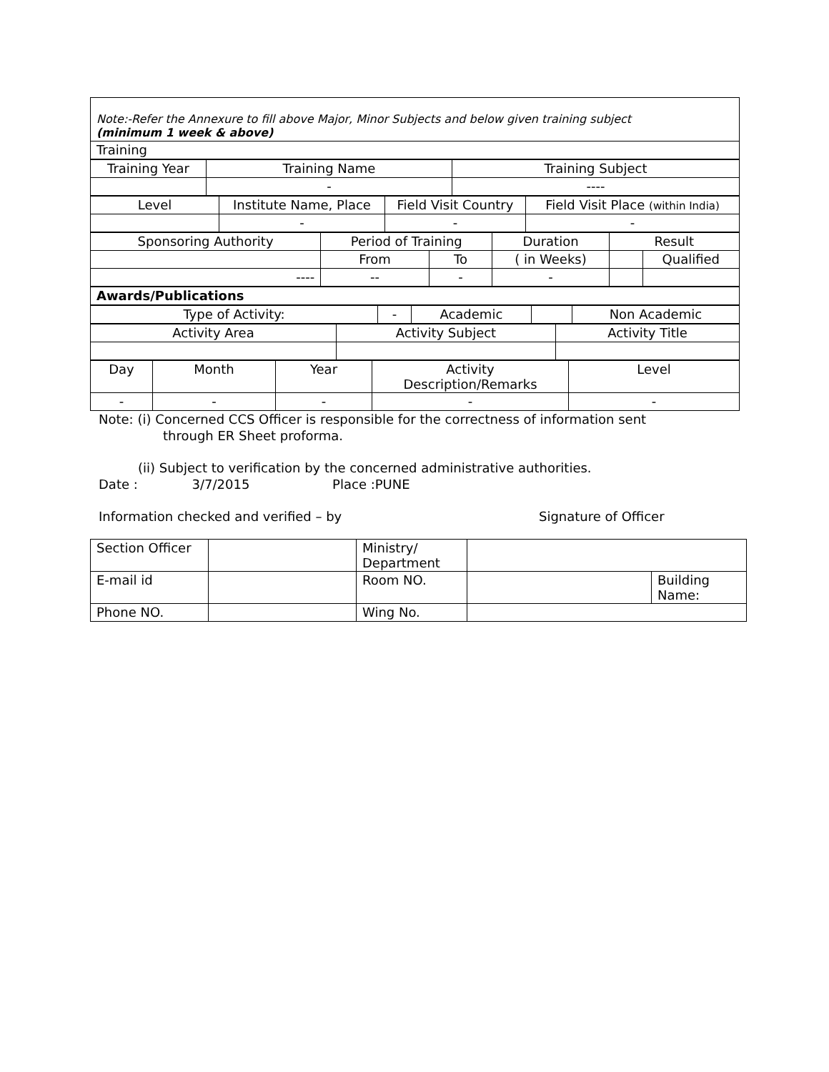Note:-Refer the Annexure to fill above Major, Minor Subjects and below given training subject
(minimum 1 week & above)
| Training |
| Training Year | Training Name | Training Subject |
| | - | ---- |
| Level | Institute Name, Place | Field Visit Country | Field Visit Place (within India) |
| | - | - | - |
| Sponsoring Authority | Period of Training | | Duration | Result | |
| | From | To | ( in Weeks) | | Qualified |
| ---- | -- | - | - | | |
| Awards/Publications |
| Type of Activity: | - | Academic | | Non Academic |
| Activity Area | Activity Subject | Activity Title |
| Day | Month | Year | Activity Description/Remarks | Level |
| - | - | - | - | - |
Note: (i) Concerned CCS Officer is responsible for the correctness of information sent
through ER Sheet proforma.
(ii) Subject to verification by the concerned administrative authorities.
Date : 3/7/2015 Place :PUNE
Information checked and verified – by Signature of Officer
| Section Officer | | Ministry/ Department | | |
| E-mail id | | Room NO. | | Building Name: |
| Phone NO. | | Wing No. | | |